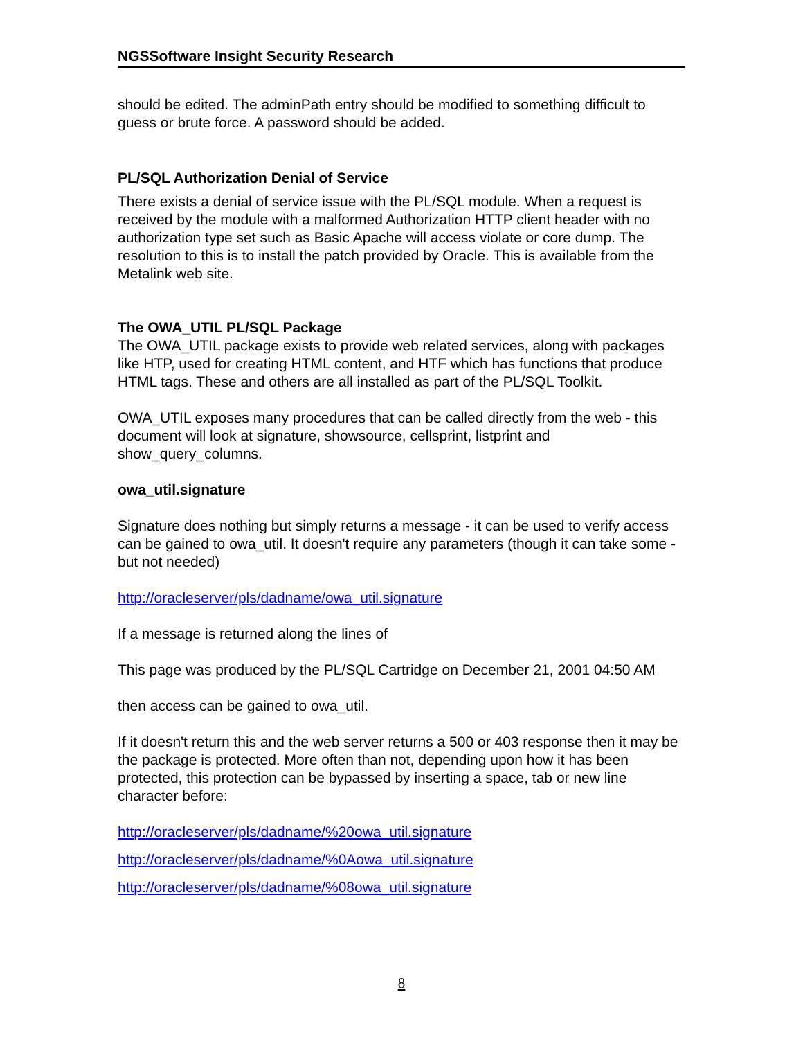NGSSoftware Insight Security Research
should be edited. The adminPath entry should be modified to something difficult to guess or brute force. A password should be added.
PL/SQL Authorization Denial of Service
There exists a denial of service issue with the PL/SQL module. When a request is received by the module with a malformed Authorization HTTP client header with no authorization type set such as Basic Apache will access violate or core dump. The resolution to this is to install the patch provided by Oracle. This is available from the Metalink web site.
The OWA_UTIL PL/SQL Package
The OWA_UTIL package exists to provide web related services, along with packages like HTP, used for creating HTML content, and HTF which has functions that produce HTML tags. These and others are all installed as part of the PL/SQL Toolkit.
OWA_UTIL exposes many procedures that can be called directly from the web - this document will look at signature, showsource, cellsprint, listprint and show_query_columns.
owa_util.signature
Signature does nothing but simply returns a message - it can be used to verify access can be gained to owa_util. It doesn't require any parameters (though it can take some - but not needed)
http://oracleserver/pls/dadname/owa_util.signature
If a message is returned along the lines of
This page was produced by the PL/SQL Cartridge on December 21, 2001 04:50 AM
then access can be gained to owa_util.
If it doesn't return this and the web server returns a 500 or 403 response then it may be the package is protected. More often than not, depending upon how it has been protected, this protection can be bypassed by inserting a space, tab or new line character before:
http://oracleserver/pls/dadname/%20owa_util.signature
http://oracleserver/pls/dadname/%0Aowa_util.signature
http://oracleserver/pls/dadname/%08owa_util.signature
8